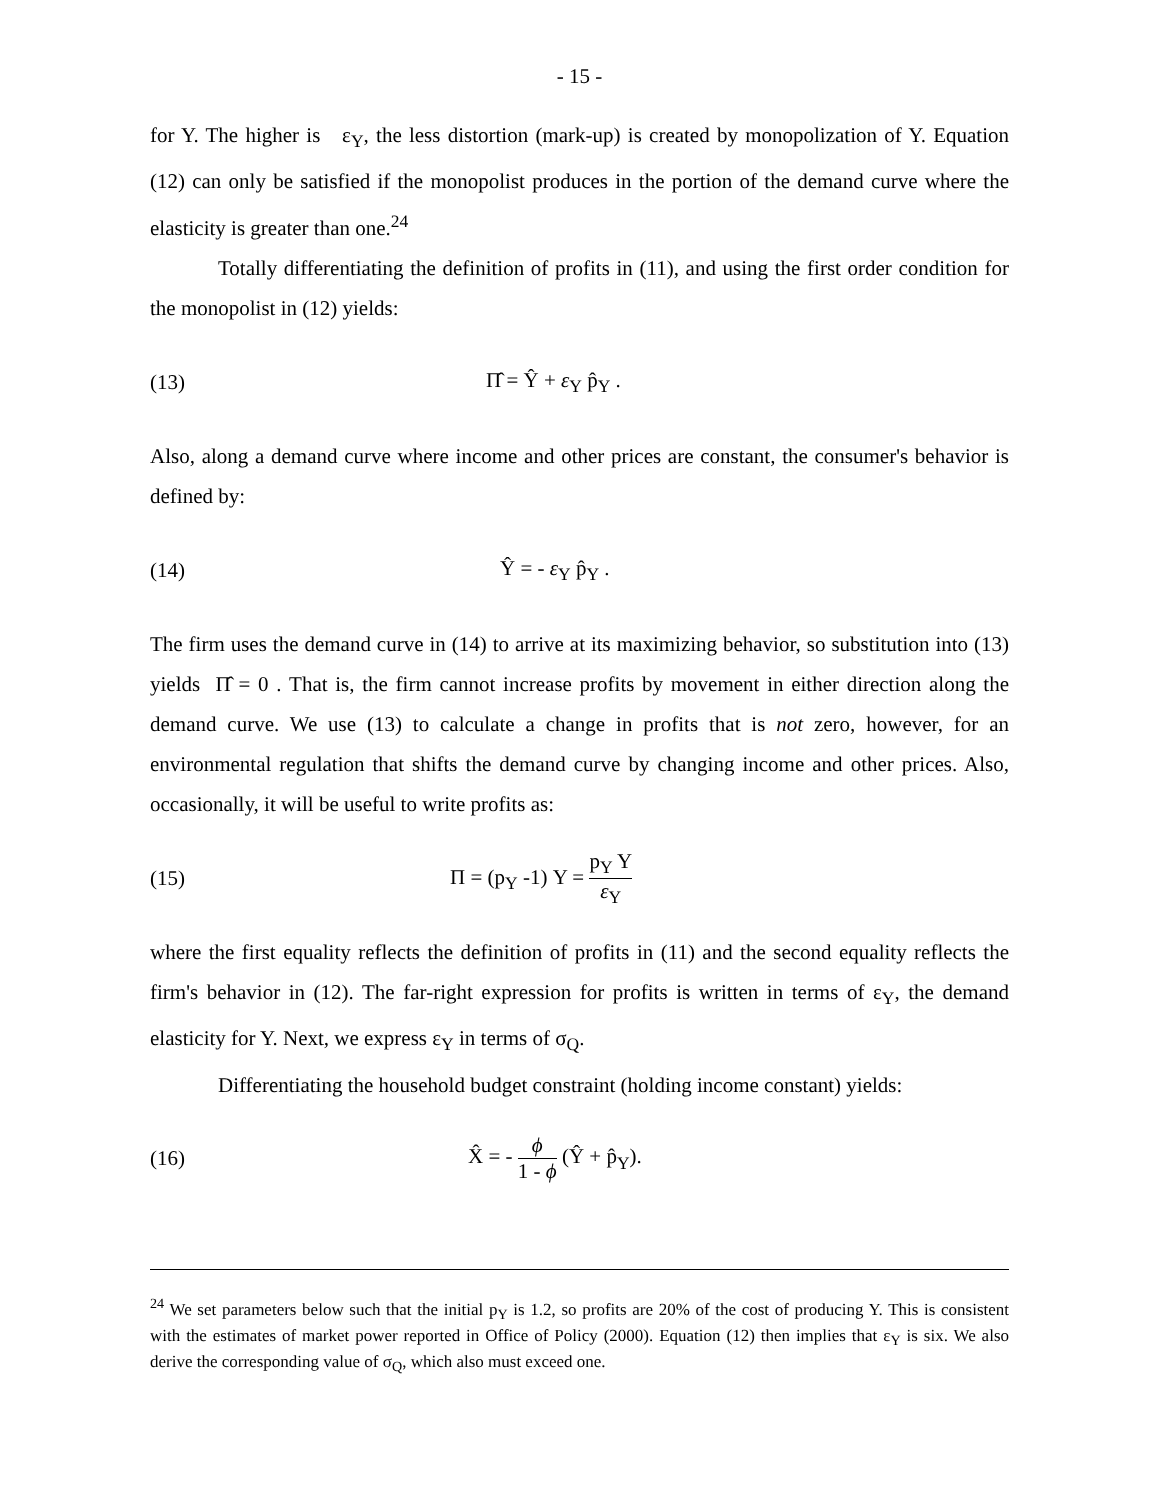- 15 -
for Y. The higher is ε<sub>Y</sub>, the less distortion (mark-up) is created by monopolization of Y. Equation (12) can only be satisfied if the monopolist produces in the portion of the demand curve where the elasticity is greater than one.<sup>24</sup>
Totally differentiating the definition of profits in (11), and using the first order condition for the monopolist in (12) yields:
(13) Π̂ = Ŷ + ε<sub>Y</sub> p̂<sub>Y</sub> .
Also, along a demand curve where income and other prices are constant, the consumer's behavior is defined by:
(14) Ŷ = - ε<sub>Y</sub> p̂<sub>Y</sub> .
The firm uses the demand curve in (14) to arrive at its maximizing behavior, so substitution into (13) yields Π̂ = 0 . That is, the firm cannot increase profits by movement in either direction along the demand curve. We use (13) to calculate a change in profits that is not zero, however, for an environmental regulation that shifts the demand curve by changing income and other prices. Also, occasionally, it will be useful to write profits as:
(15) Π = (p<sub>Y</sub> -1) Y = p<sub>Y</sub> Y ε<sub>Y</sub>
where the first equality reflects the definition of profits in (11) and the second equality reflects the firm's behavior in (12). The far-right expression for profits is written in terms of ε<sub>Y</sub>, the demand elasticity for Y. Next, we express ε<sub>Y</sub> in terms of σ<sub>Q</sub>.
Differentiating the household budget constraint (holding income constant) yields:
(16) X̂ = - ϕ 1 - ϕ (Ŷ + p̂<sub>Y</sub>).
<sup>24</sup> We set parameters below such that the initial p<sub>Y</sub> is 1.2, so profits are 20% of the cost of producing Y. This is consistent with the estimates of market power reported in Office of Policy (2000). Equation (12) then implies that ε<sub>Y</sub> is six. We also derive the corresponding value of σ<sub>Q</sub>, which also must exceed one.